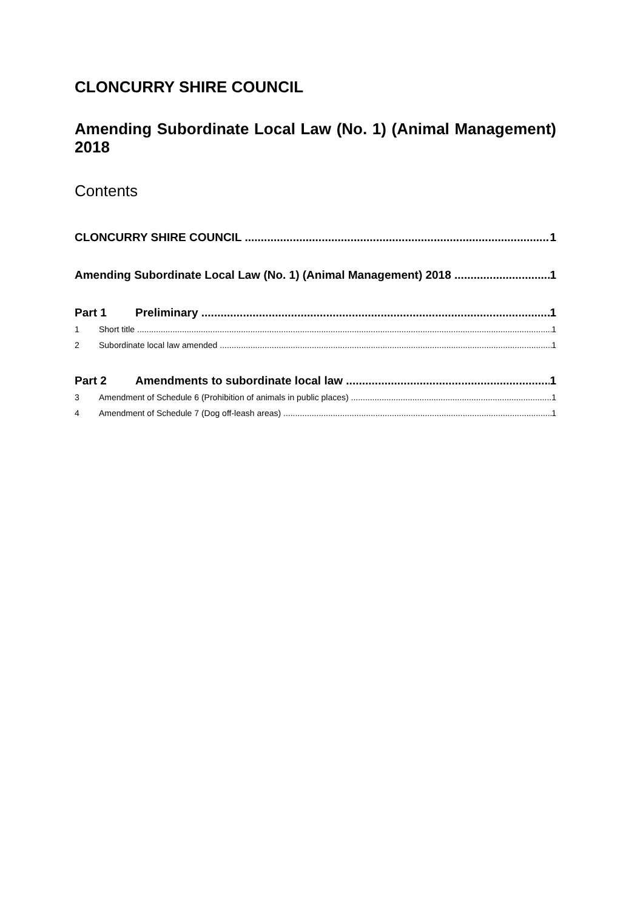CLONCURRY SHIRE COUNCIL
Amending Subordinate Local Law (No. 1) (Animal Management) 2018
Contents
CLONCURRY SHIRE COUNCIL 1
Amending Subordinate Local Law (No. 1) (Animal Management) 2018 1
Part 1 Preliminary 1
1 Short title 1
2 Subordinate local law amended 1
Part 2 Amendments to subordinate local law 1
3 Amendment of Schedule 6 (Prohibition of animals in public places) 1
4 Amendment of Schedule 7 (Dog off-leash areas) 1